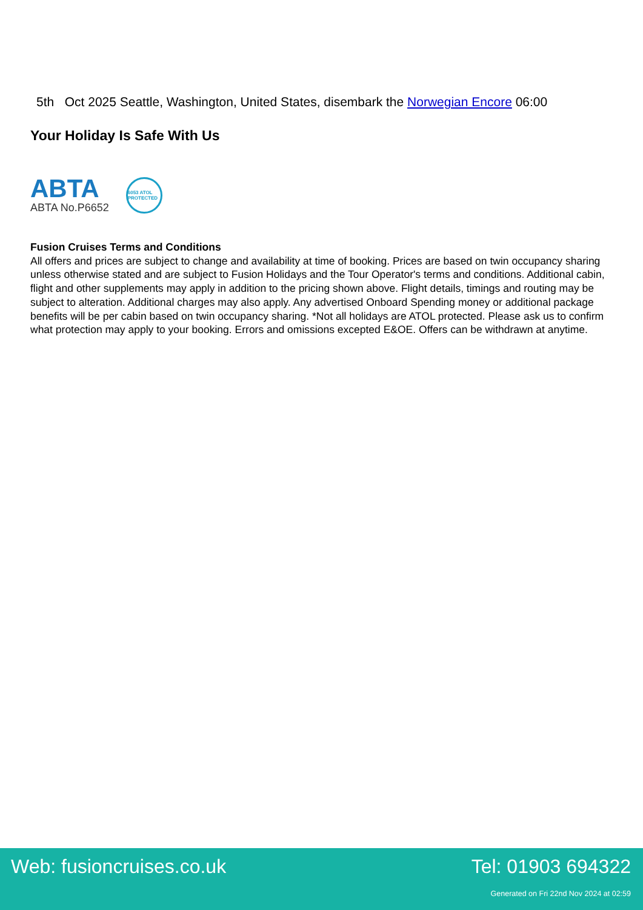5th Oct 2025 Seattle, Washington, United States, disembark the Norwegian Encore 06:00
Your Holiday Is Safe With Us
ABTA
ABTA No.P6652
6053 ATOL PROTECTED
Fusion Cruises Terms and Conditions
All offers and prices are subject to change and availability at time of booking. Prices are based on twin occupancy sharing unless otherwise stated and are subject to Fusion Holidays and the Tour Operator's terms and conditions. Additional cabin, flight and other supplements may apply in addition to the pricing shown above. Flight details, timings and routing may be subject to alteration. Additional charges may also apply. Any advertised Onboard Spending money or additional package benefits will be per cabin based on twin occupancy sharing. *Not all holidays are ATOL protected. Please ask us to confirm what protection may apply to your booking. Errors and omissions excepted E&OE. Offers can be withdrawn at anytime.
Web: fusioncruises.co.uk Tel: 01903 694322
Generated on Fri 22nd Nov 2024 at 02:59